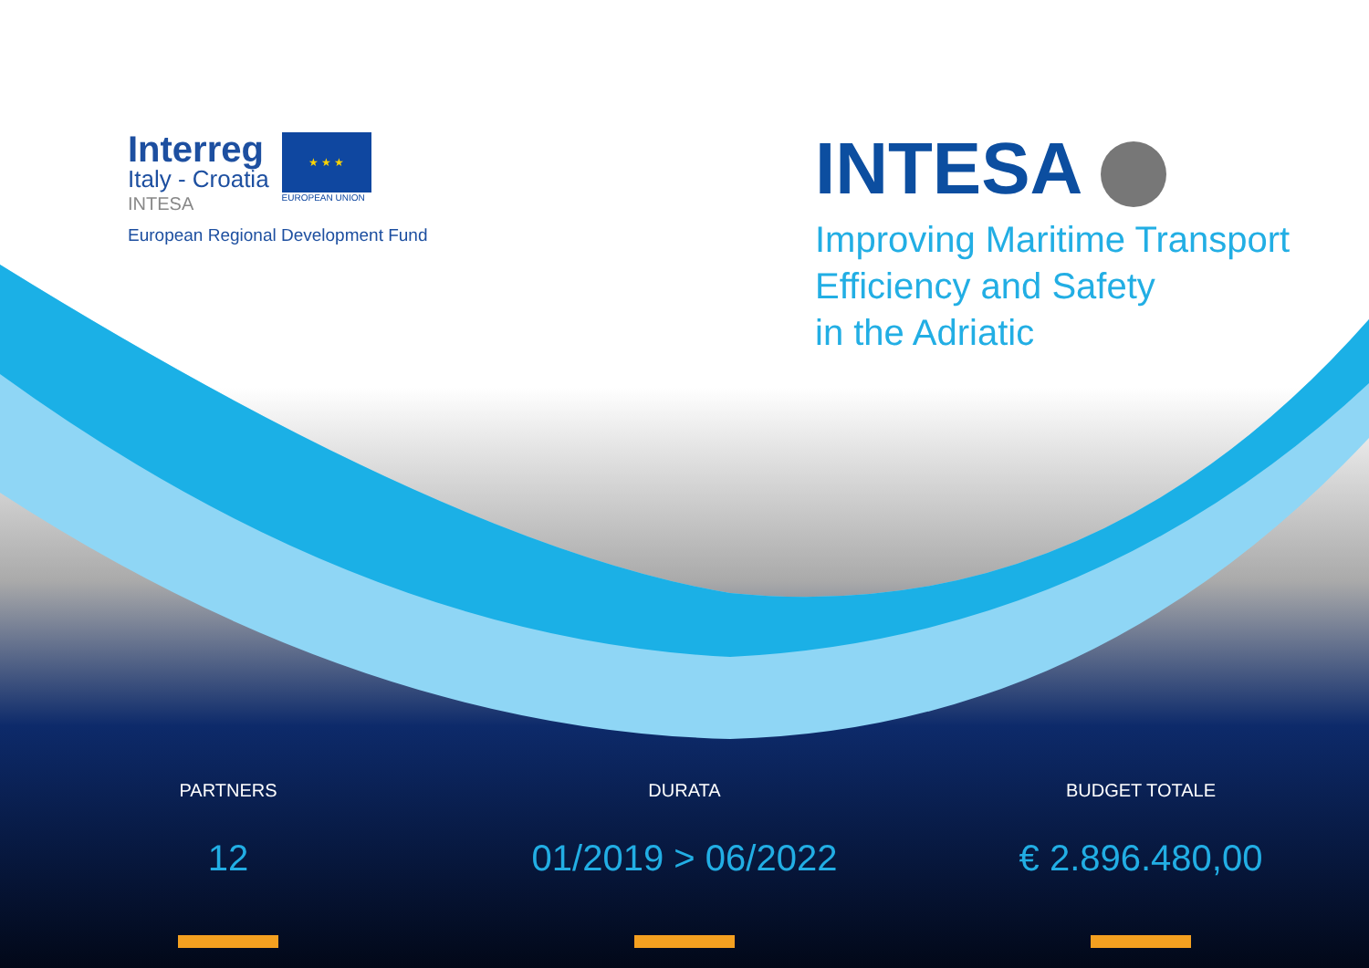Interreg
Italy - Croatia
INTESA
★ ★ ★
EUROPEAN UNION
European Regional Development Fund
INTESA
Improving Maritime Transport
Efficiency and Safety
in the Adriatic
PARTNERS
12
DURATA
01/2019 > 06/2022
BUDGET TOTALE
€ 2.896.480,00